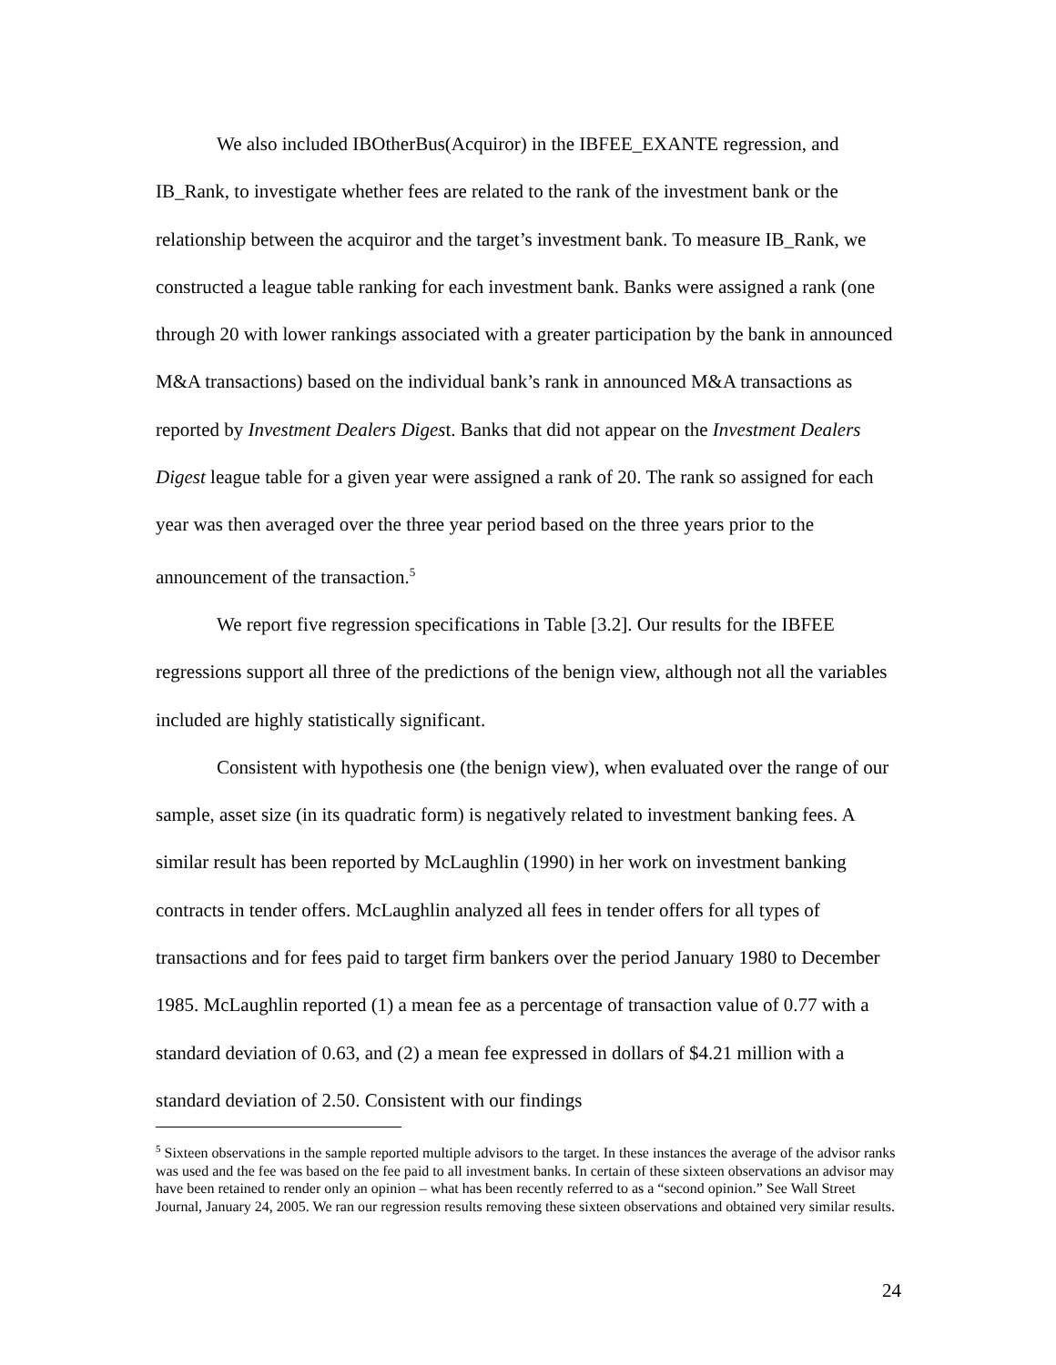We also included IBOtherBus(Acquiror) in the IBFEE_EXANTE regression, and IB_Rank, to investigate whether fees are related to the rank of the investment bank or the relationship between the acquiror and the target’s investment bank. To measure IB_Rank, we constructed a league table ranking for each investment bank. Banks were assigned a rank (one through 20 with lower rankings associated with a greater participation by the bank in announced M&A transactions) based on the individual bank’s rank in announced M&A transactions as reported by Investment Dealers Digest. Banks that did not appear on the Investment Dealers Digest league table for a given year were assigned a rank of 20. The rank so assigned for each year was then averaged over the three year period based on the three years prior to the announcement of the transaction.<sup>5</sup>
We report five regression specifications in Table [3.2]. Our results for the IBFEE regressions support all three of the predictions of the benign view, although not all the variables included are highly statistically significant.
Consistent with hypothesis one (the benign view), when evaluated over the range of our sample, asset size (in its quadratic form) is negatively related to investment banking fees. A similar result has been reported by McLaughlin (1990) in her work on investment banking contracts in tender offers. McLaughlin analyzed all fees in tender offers for all types of transactions and for fees paid to target firm bankers over the period January 1980 to December 1985. McLaughlin reported (1) a mean fee as a percentage of transaction value of 0.77 with a standard deviation of 0.63, and (2) a mean fee expressed in dollars of $4.21 million with a standard deviation of 2.50. Consistent with our findings
<sup>5</sup> Sixteen observations in the sample reported multiple advisors to the target. In these instances the average of the advisor ranks was used and the fee was based on the fee paid to all investment banks. In certain of these sixteen observations an advisor may have been retained to render only an opinion – what has been recently referred to as a “second opinion.” See Wall Street Journal, January 24, 2005. We ran our regression results removing these sixteen observations and obtained very similar results.
24